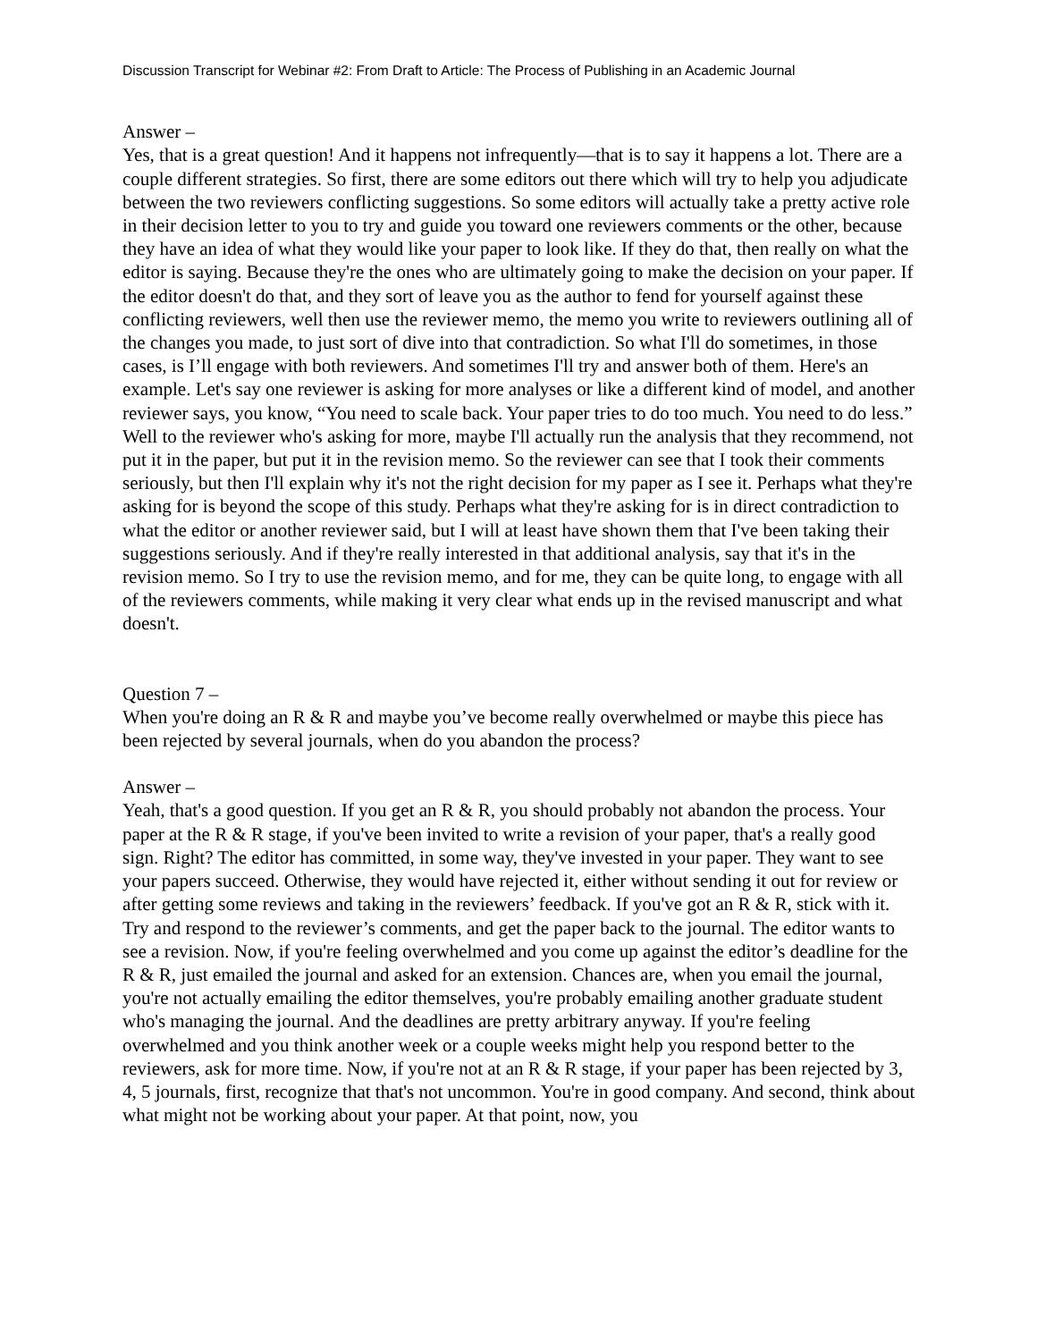Discussion Transcript for Webinar #2: From Draft to Article: The Process of Publishing in an Academic Journal
Answer –
Yes, that is a great question! And it happens not infrequently—that is to say it happens a lot. There are a couple different strategies. So first, there are some editors out there which will try to help you adjudicate between the two reviewers conflicting suggestions. So some editors will actually take a pretty active role in their decision letter to you to try and guide you toward one reviewers comments or the other, because they have an idea of what they would like your paper to look like. If they do that, then really on what the editor is saying. Because they're the ones who are ultimately going to make the decision on your paper. If the editor doesn't do that, and they sort of leave you as the author to fend for yourself against these conflicting reviewers, well then use the reviewer memo, the memo you write to reviewers outlining all of the changes you made, to just sort of dive into that contradiction. So what I'll do sometimes, in those cases, is I’ll engage with both reviewers. And sometimes I'll try and answer both of them. Here's an example. Let's say one reviewer is asking for more analyses or like a different kind of model, and another reviewer says, you know, “You need to scale back. Your paper tries to do too much. You need to do less.” Well to the reviewer who's asking for more, maybe I'll actually run the analysis that they recommend, not put it in the paper, but put it in the revision memo. So the reviewer can see that I took their comments seriously, but then I'll explain why it's not the right decision for my paper as I see it. Perhaps what they're asking for is beyond the scope of this study. Perhaps what they're asking for is in direct contradiction to what the editor or another reviewer said, but I will at least have shown them that I've been taking their suggestions seriously. And if they're really interested in that additional analysis, say that it's in the revision memo. So I try to use the revision memo, and for me, they can be quite long, to engage with all of the reviewers comments, while making it very clear what ends up in the revised manuscript and what doesn't.
Question 7 –
When you're doing an R & R and maybe you’ve become really overwhelmed or maybe this piece has been rejected by several journals, when do you abandon the process?
Answer –
Yeah, that's a good question. If you get an R & R, you should probably not abandon the process. Your paper at the R & R stage, if you've been invited to write a revision of your paper, that's a really good sign. Right? The editor has committed, in some way, they've invested in your paper. They want to see your papers succeed. Otherwise, they would have rejected it, either without sending it out for review or after getting some reviews and taking in the reviewers’ feedback. If you've got an R & R, stick with it. Try and respond to the reviewer’s comments, and get the paper back to the journal. The editor wants to see a revision. Now, if you're feeling overwhelmed and you come up against the editor’s deadline for the R & R, just emailed the journal and asked for an extension. Chances are, when you email the journal, you're not actually emailing the editor themselves, you're probably emailing another graduate student who's managing the journal. And the deadlines are pretty arbitrary anyway. If you're feeling overwhelmed and you think another week or a couple weeks might help you respond better to the reviewers, ask for more time. Now, if you're not at an R & R stage, if your paper has been rejected by 3, 4, 5 journals, first, recognize that that's not uncommon. You're in good company. And second, think about what might not be working about your paper. At that point, now, you